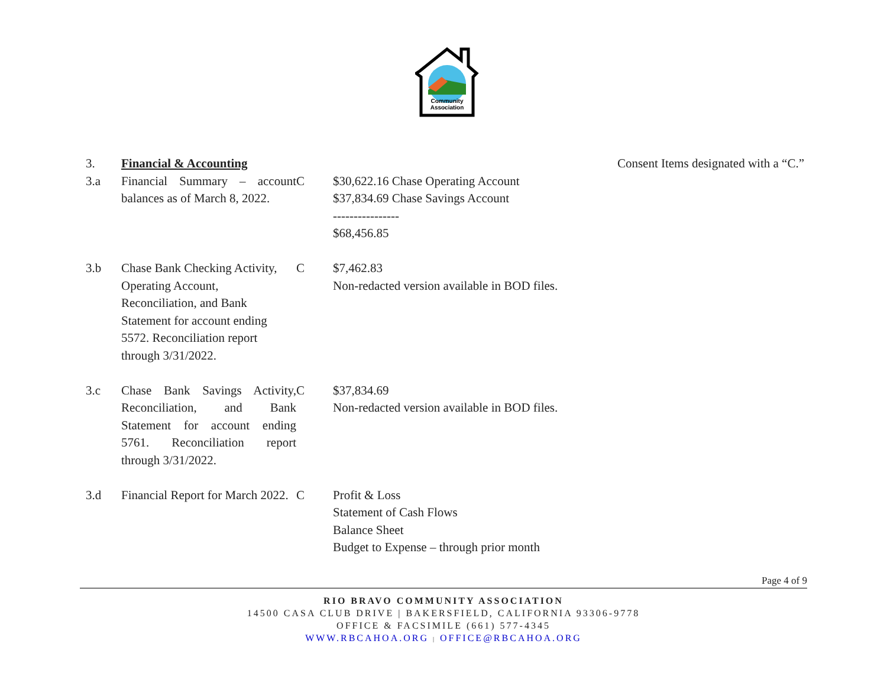Community
Association
| 3. | Financial & Accounting | | | Consent Items designated with a “C.” |
| 3.a | Financial Summary – account balances as of March 8, 2022. | C | $30,622.16 Chase Operating Account $37,834.69 Chase Savings Account ---------------- $68,456.85 | |
| 3.b | Chase Bank Checking Activity, Operating Account, Reconciliation, and Bank Statement for account ending 5572. Reconciliation report through 3/31/2022. | C | $7,462.83 Non-redacted version available in BOD files. | |
| 3.c | Chase Bank Savings Activity, Reconciliation, and Bank Statement for account ending 5761. Reconciliation report through 3/31/2022. | C | $37,834.69 Non-redacted version available in BOD files. | |
| 3.d | Financial Report for March 2022. | C | Profit & Loss Statement of Cash Flows Balance Sheet Budget to Expense – through prior month | |
Page 4 of 9
RIO BRAVO COMMUNITY ASSOCIATION
14500 CASA CLUB DRIVE | BAKERSFIELD, CALIFORNIA 93306-9778
OFFICE & FACSIMILE (661) 577-4345
WWW.RBCAHOA.ORG | OFFICE@RBCAHOA.ORG